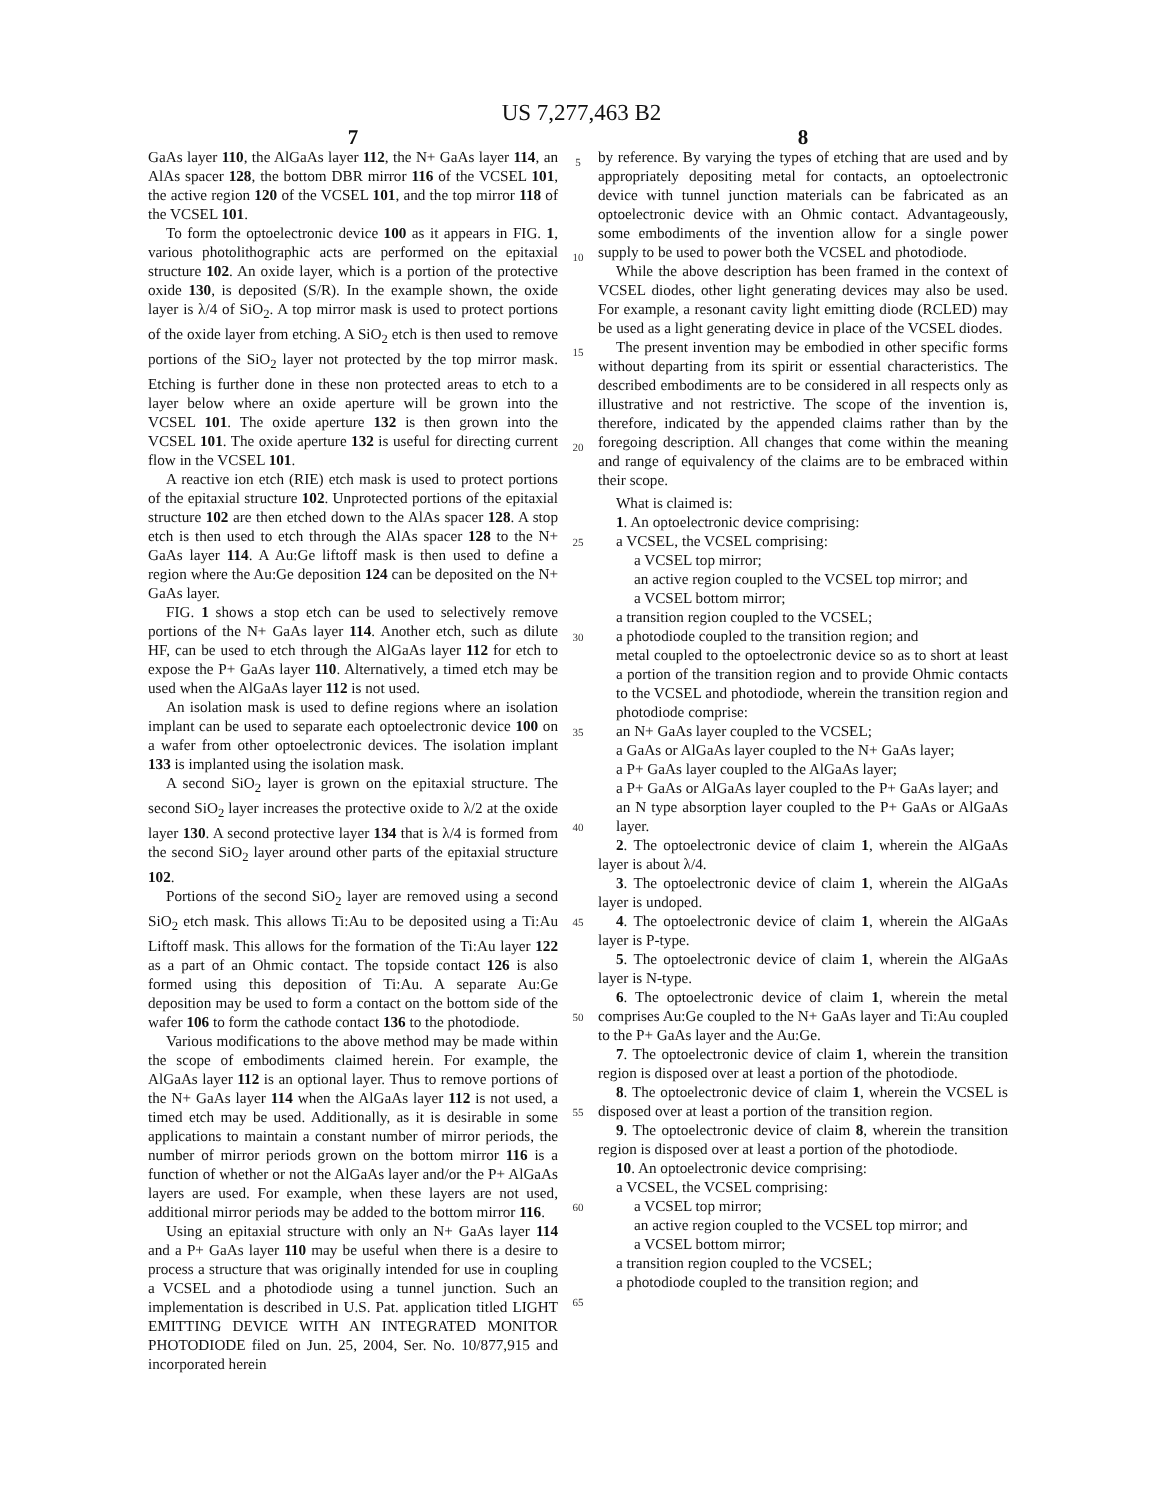US 7,277,463 B2
7
GaAs layer 110, the AlGaAs layer 112, the N+ GaAs layer 114, an AlAs spacer 128, the bottom DBR mirror 116 of the VCSEL 101, the active region 120 of the VCSEL 101, and the top mirror 118 of the VCSEL 101.
To form the optoelectronic device 100 as it appears in FIG. 1, various photolithographic acts are performed on the epitaxial structure 102. An oxide layer, which is a portion of the protective oxide 130, is deposited (S/R). In the example shown, the oxide layer is λ/4 of SiO<sub>2</sub>. A top mirror mask is used to protect portions of the oxide layer from etching. A SiO<sub>2</sub> etch is then used to remove portions of the SiO<sub>2</sub> layer not protected by the top mirror mask. Etching is further done in these non protected areas to etch to a layer below where an oxide aperture will be grown into the VCSEL 101. The oxide aperture 132 is then grown into the VCSEL 101. The oxide aperture 132 is useful for directing current flow in the VCSEL 101.
A reactive ion etch (RIE) etch mask is used to protect portions of the epitaxial structure 102. Unprotected portions of the epitaxial structure 102 are then etched down to the AlAs spacer 128. A stop etch is then used to etch through the AlAs spacer 128 to the N+ GaAs layer 114. A Au:Ge liftoff mask is then used to define a region where the Au:Ge deposition 124 can be deposited on the N+ GaAs layer.
FIG. 1 shows a stop etch can be used to selectively remove portions of the N+ GaAs layer 114. Another etch, such as dilute HF, can be used to etch through the AlGaAs layer 112 for etch to expose the P+ GaAs layer 110. Alternatively, a timed etch may be used when the AlGaAs layer 112 is not used.
An isolation mask is used to define regions where an isolation implant can be used to separate each optoelectronic device 100 on a wafer from other optoelectronic devices. The isolation implant 133 is implanted using the isolation mask.
A second SiO<sub>2</sub> layer is grown on the epitaxial structure. The second SiO<sub>2</sub> layer increases the protective oxide to λ/2 at the oxide layer 130. A second protective layer 134 that is λ/4 is formed from the second SiO<sub>2</sub> layer around other parts of the epitaxial structure 102.
Portions of the second SiO<sub>2</sub> layer are removed using a second SiO<sub>2</sub> etch mask. This allows Ti:Au to be deposited using a Ti:Au Liftoff mask. This allows for the formation of the Ti:Au layer 122 as a part of an Ohmic contact. The topside contact 126 is also formed using this deposition of Ti:Au. A separate Au:Ge deposition may be used to form a contact on the bottom side of the wafer 106 to form the cathode contact 136 to the photodiode.
Various modifications to the above method may be made within the scope of embodiments claimed herein. For example, the AlGaAs layer 112 is an optional layer. Thus to remove portions of the N+ GaAs layer 114 when the AlGaAs layer 112 is not used, a timed etch may be used. Additionally, as it is desirable in some applications to maintain a constant number of mirror periods, the number of mirror periods grown on the bottom mirror 116 is a function of whether or not the AlGaAs layer and/or the P+ AlGaAs layers are used. For example, when these layers are not used, additional mirror periods may be added to the bottom mirror 116.
Using an epitaxial structure with only an N+ GaAs layer 114 and a P+ GaAs layer 110 may be useful when there is a desire to process a structure that was originally intended for use in coupling a VCSEL and a photodiode using a tunnel junction. Such an implementation is described in U.S. Pat. application titled LIGHT EMITTING DEVICE WITH AN INTEGRATED MONITOR PHOTODIODE filed on Jun. 25, 2004, Ser. No. 10/877,915 and incorporated herein
5
10
15
20
25
30
35
40
45
50
55
60
65
8
by reference. By varying the types of etching that are used and by appropriately depositing metal for contacts, an optoelectronic device with tunnel junction materials can be fabricated as an optoelectronic device with an Ohmic contact. Advantageously, some embodiments of the invention allow for a single power supply to be used to power both the VCSEL and photodiode.
While the above description has been framed in the context of VCSEL diodes, other light generating devices may also be used. For example, a resonant cavity light emitting diode (RCLED) may be used as a light generating device in place of the VCSEL diodes.
The present invention may be embodied in other specific forms without departing from its spirit or essential characteristics. The described embodiments are to be considered in all respects only as illustrative and not restrictive. The scope of the invention is, therefore, indicated by the appended claims rather than by the foregoing description. All changes that come within the meaning and range of equivalency of the claims are to be embraced within their scope.
What is claimed is:
1. An optoelectronic device comprising:
a VCSEL, the VCSEL comprising:
a VCSEL top mirror;
an active region coupled to the VCSEL top mirror; and
a VCSEL bottom mirror;
a transition region coupled to the VCSEL;
a photodiode coupled to the transition region; and
metal coupled to the optoelectronic device so as to short at least a portion of the transition region and to provide Ohmic contacts to the VCSEL and photodiode, wherein the transition region and photodiode comprise:
an N+ GaAs layer coupled to the VCSEL;
a GaAs or AlGaAs layer coupled to the N+ GaAs layer;
a P+ GaAs layer coupled to the AlGaAs layer;
a P+ GaAs or AlGaAs layer coupled to the P+ GaAs layer; and
an N type absorption layer coupled to the P+ GaAs or AlGaAs layer.
2. The optoelectronic device of claim 1, wherein the AlGaAs layer is about λ/4.
3. The optoelectronic device of claim 1, wherein the AlGaAs layer is undoped.
4. The optoelectronic device of claim 1, wherein the AlGaAs layer is P-type.
5. The optoelectronic device of claim 1, wherein the AlGaAs layer is N-type.
6. The optoelectronic device of claim 1, wherein the metal comprises Au:Ge coupled to the N+ GaAs layer and Ti:Au coupled to the P+ GaAs layer and the Au:Ge.
7. The optoelectronic device of claim 1, wherein the transition region is disposed over at least a portion of the photodiode.
8. The optoelectronic device of claim 1, wherein the VCSEL is disposed over at least a portion of the transition region.
9. The optoelectronic device of claim 8, wherein the transition region is disposed over at least a portion of the photodiode.
10. An optoelectronic device comprising:
a VCSEL, the VCSEL comprising:
a VCSEL top mirror;
an active region coupled to the VCSEL top mirror; and
a VCSEL bottom mirror;
a transition region coupled to the VCSEL;
a photodiode coupled to the transition region; and